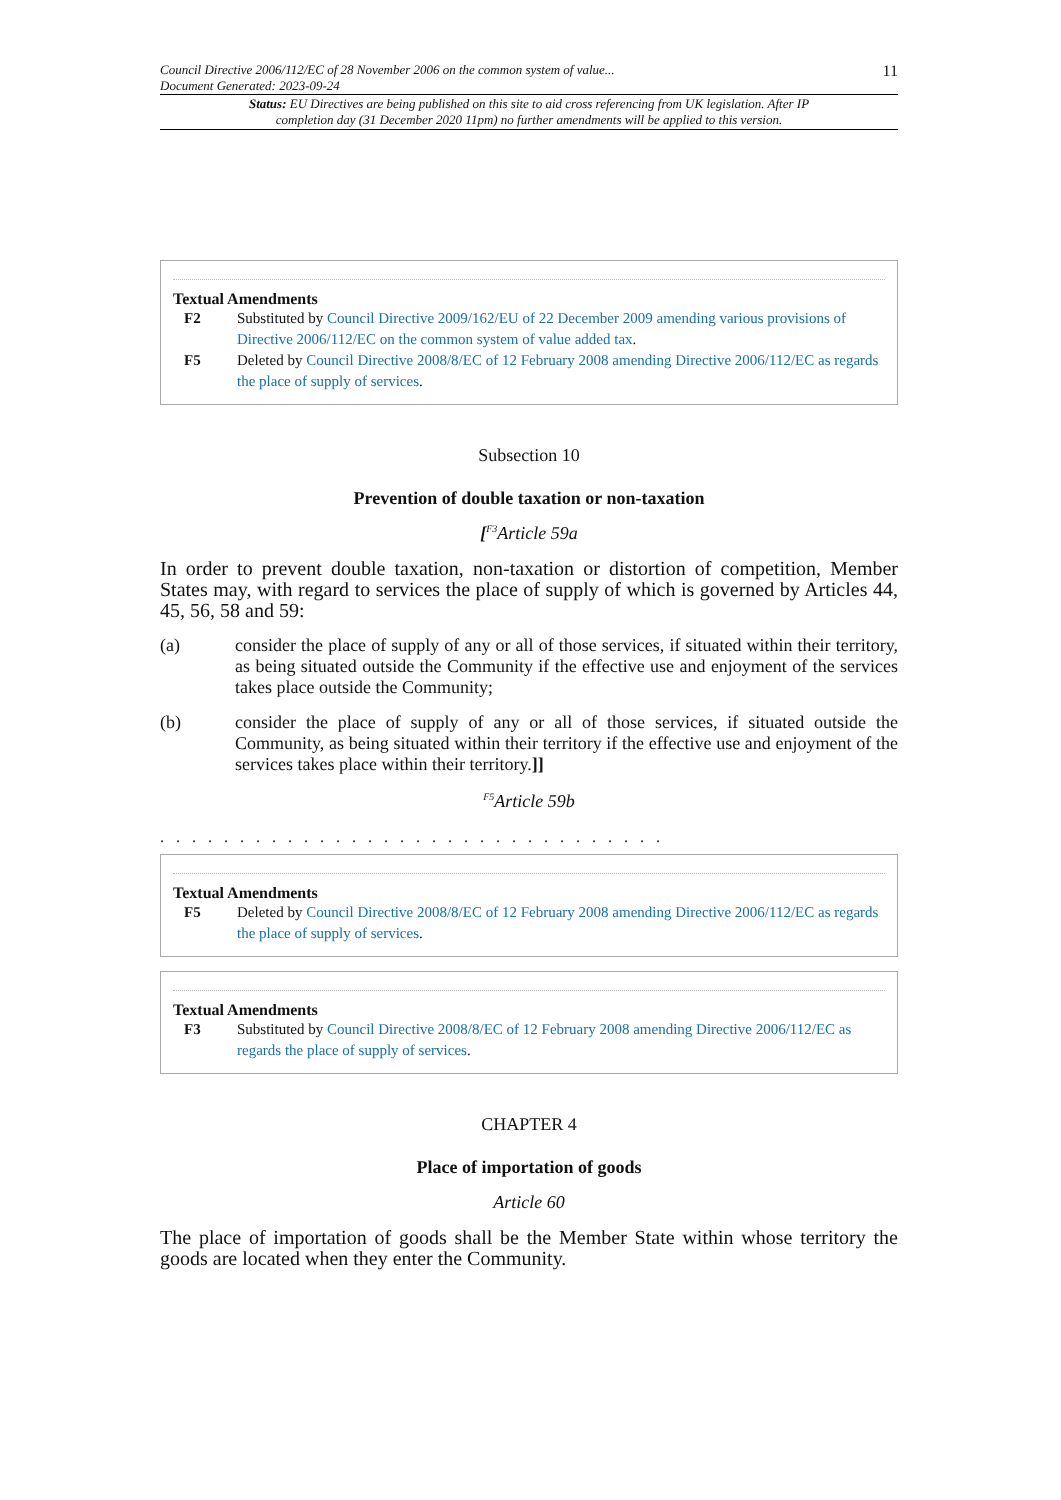Council Directive 2006/112/EC of 28 November 2006 on the common system of value...
Document Generated: 2023-09-24
11
Status: EU Directives are being published on this site to aid cross referencing from UK legislation. After IP completion day (31 December 2020 11pm) no further amendments will be applied to this version.
Textual Amendments
F2 Substituted by Council Directive 2009/162/EU of 22 December 2009 amending various provisions of Directive 2006/112/EC on the common system of value added tax.
F5 Deleted by Council Directive 2008/8/EC of 12 February 2008 amending Directive 2006/112/EC as regards the place of supply of services.
Subsection 10
Prevention of double taxation or non-taxation
[<sup>F3</sup>Article 59a
In order to prevent double taxation, non-taxation or distortion of competition, Member States may, with regard to services the place of supply of which is governed by Articles 44, 45, 56, 58 and 59:
(a) consider the place of supply of any or all of those services, if situated within their territory, as being situated outside the Community if the effective use and enjoyment of the services takes place outside the Community;
(b) consider the place of supply of any or all of those services, if situated outside the Community, as being situated within their territory if the effective use and enjoyment of the services takes place within their territory.]]
<sup>F5</sup>Article 59b
. . . . . . . . . . . . . . . . . . . . . . . . . . . . . . . .
Textual Amendments
F5 Deleted by Council Directive 2008/8/EC of 12 February 2008 amending Directive 2006/112/EC as regards the place of supply of services.
Textual Amendments
F3 Substituted by Council Directive 2008/8/EC of 12 February 2008 amending Directive 2006/112/EC as regards the place of supply of services.
CHAPTER 4
Place of importation of goods
Article 60
The place of importation of goods shall be the Member State within whose territory the goods are located when they enter the Community.